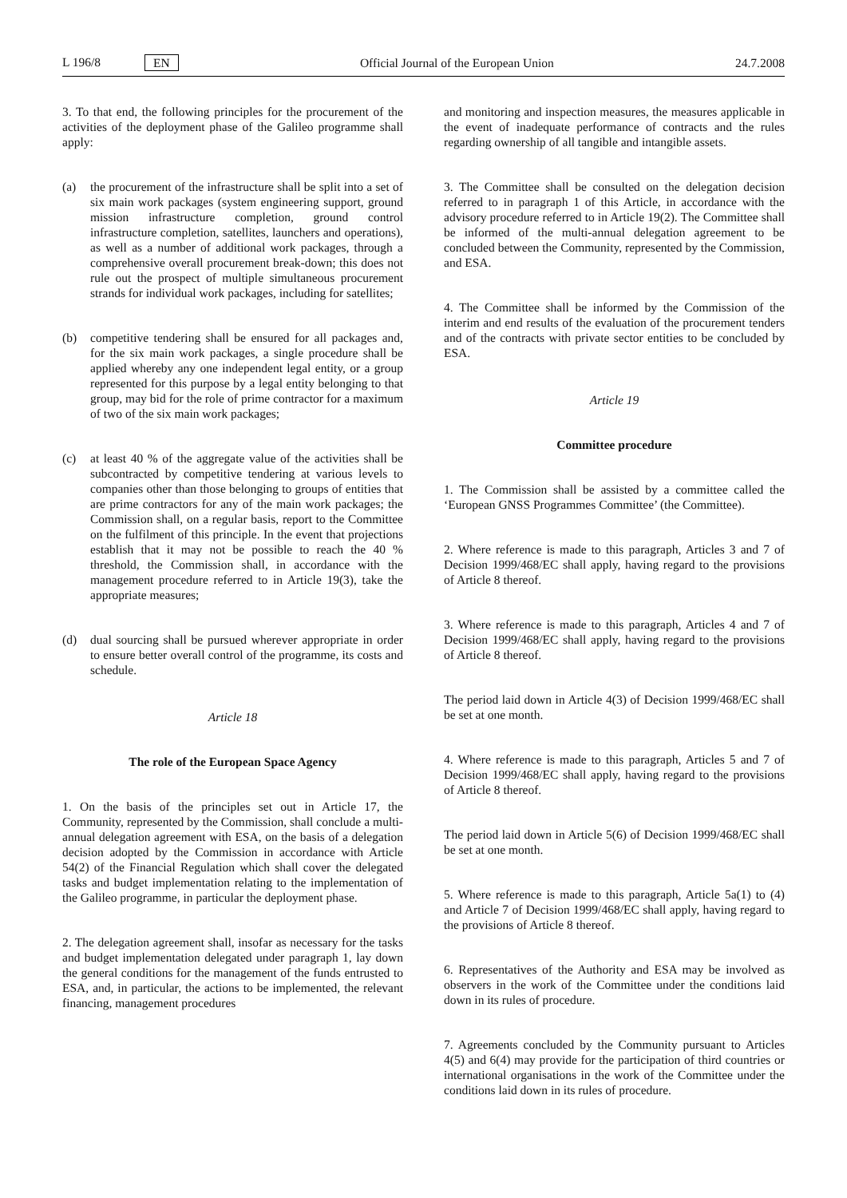L 196/8 EN
Official Journal of the European Union 24.7.2008
3. To that end, the following principles for the procurement of the activities of the deployment phase of the Galileo programme shall apply:
(a) the procurement of the infrastructure shall be split into a set of six main work packages (system engineering support, ground mission infrastructure completion, ground control infrastructure completion, satellites, launchers and operations), as well as a number of additional work packages, through a comprehensive overall procurement break-down; this does not rule out the prospect of multiple simultaneous procurement strands for individual work packages, including for satellites;
(b) competitive tendering shall be ensured for all packages and, for the six main work packages, a single procedure shall be applied whereby any one independent legal entity, or a group represented for this purpose by a legal entity belonging to that group, may bid for the role of prime contractor for a maximum of two of the six main work packages;
(c) at least 40 % of the aggregate value of the activities shall be subcontracted by competitive tendering at various levels to companies other than those belonging to groups of entities that are prime contractors for any of the main work packages; the Commission shall, on a regular basis, report to the Committee on the fulfilment of this principle. In the event that projections establish that it may not be possible to reach the 40 % threshold, the Commission shall, in accordance with the management procedure referred to in Article 19(3), take the appropriate measures;
(d) dual sourcing shall be pursued wherever appropriate in order to ensure better overall control of the programme, its costs and schedule.
Article 18
The role of the European Space Agency
1. On the basis of the principles set out in Article 17, the Community, represented by the Commission, shall conclude a multi-annual delegation agreement with ESA, on the basis of a delegation decision adopted by the Commission in accordance with Article 54(2) of the Financial Regulation which shall cover the delegated tasks and budget implementation relating to the implementation of the Galileo programme, in particular the deployment phase.
2. The delegation agreement shall, insofar as necessary for the tasks and budget implementation delegated under paragraph 1, lay down the general conditions for the management of the funds entrusted to ESA, and, in particular, the actions to be implemented, the relevant financing, management procedures
and monitoring and inspection measures, the measures applicable in the event of inadequate performance of contracts and the rules regarding ownership of all tangible and intangible assets.
3. The Committee shall be consulted on the delegation decision referred to in paragraph 1 of this Article, in accordance with the advisory procedure referred to in Article 19(2). The Committee shall be informed of the multi-annual delegation agreement to be concluded between the Community, represented by the Commission, and ESA.
4. The Committee shall be informed by the Commission of the interim and end results of the evaluation of the procurement tenders and of the contracts with private sector entities to be concluded by ESA.
Article 19
Committee procedure
1. The Commission shall be assisted by a committee called the ‘European GNSS Programmes Committee’ (the Committee).
2. Where reference is made to this paragraph, Articles 3 and 7 of Decision 1999/468/EC shall apply, having regard to the provisions of Article 8 thereof.
3. Where reference is made to this paragraph, Articles 4 and 7 of Decision 1999/468/EC shall apply, having regard to the provisions of Article 8 thereof.
The period laid down in Article 4(3) of Decision 1999/468/EC shall be set at one month.
4. Where reference is made to this paragraph, Articles 5 and 7 of Decision 1999/468/EC shall apply, having regard to the provisions of Article 8 thereof.
The period laid down in Article 5(6) of Decision 1999/468/EC shall be set at one month.
5. Where reference is made to this paragraph, Article 5a(1) to (4) and Article 7 of Decision 1999/468/EC shall apply, having regard to the provisions of Article 8 thereof.
6. Representatives of the Authority and ESA may be involved as observers in the work of the Committee under the conditions laid down in its rules of procedure.
7. Agreements concluded by the Community pursuant to Articles 4(5) and 6(4) may provide for the participation of third countries or international organisations in the work of the Committee under the conditions laid down in its rules of procedure.